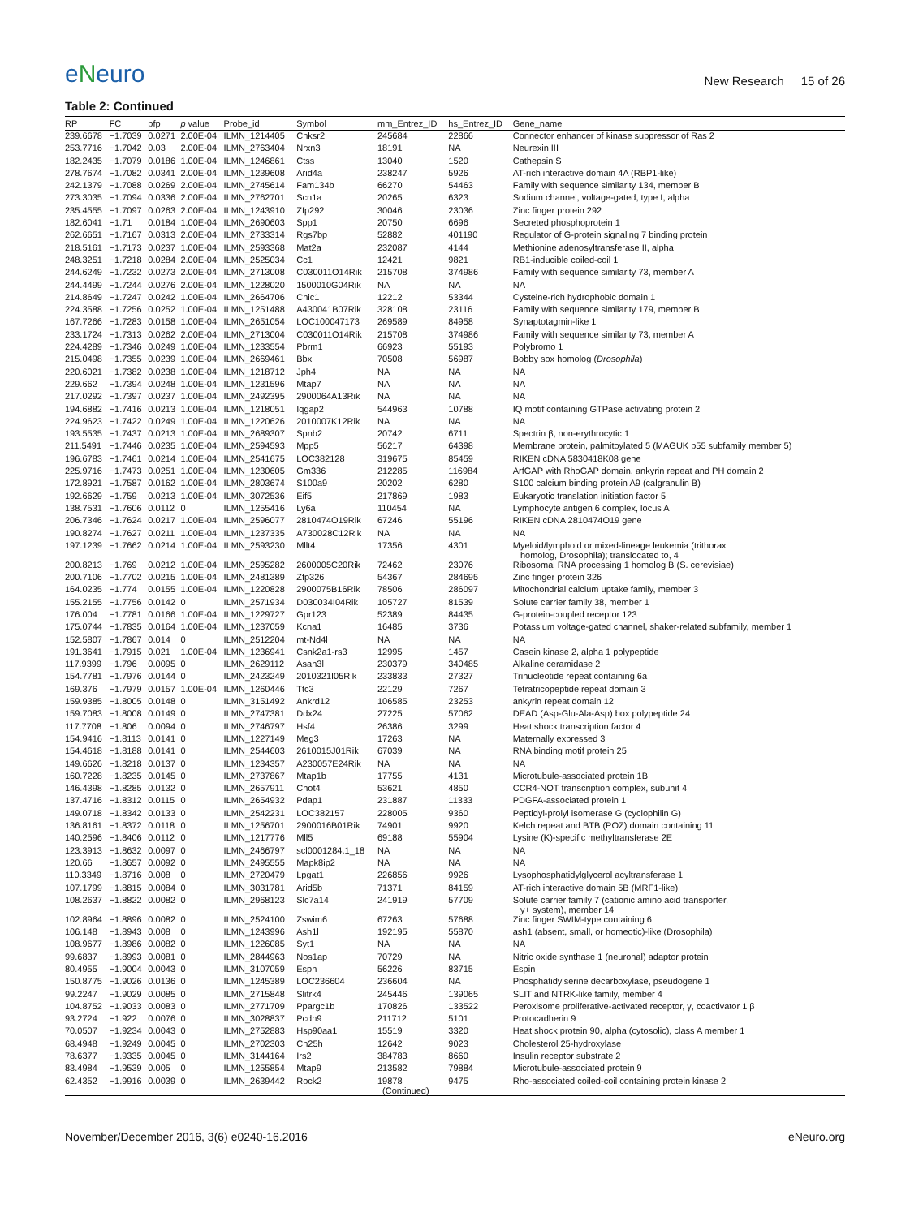eNeuro
New Research 15 of 26
Table 2: Continued
| RP | FC | pfp | p value | Probe_id | Symbol | mm_Entrez_ID | hs_Entrez_ID | Gene_name |
| --- | --- | --- | --- | --- | --- | --- | --- | --- |
| 239.6678 | −1.7039 | 0.0271 | 2.00E-04 | ILMN_1214405 | Cnksr2 | 245684 | 22866 | Connector enhancer of kinase suppressor of Ras 2 |
| 253.7716 | −1.7042 | 0.03 | 2.00E-04 | ILMN_2763404 | Nrxn3 | 18191 | NA | Neurexin III |
| 182.2435 | −1.7079 | 0.0186 | 1.00E-04 | ILMN_1246861 | Ctss | 13040 | 1520 | Cathepsin S |
| 278.7674 | −1.7082 | 0.0341 | 2.00E-04 | ILMN_1239608 | Arid4a | 238247 | 5926 | AT-rich interactive domain 4A (RBP1-like) |
| 242.1379 | −1.7088 | 0.0269 | 2.00E-04 | ILMN_2745614 | Fam134b | 66270 | 54463 | Family with sequence similarity 134, member B |
| 273.3035 | −1.7094 | 0.0336 | 2.00E-04 | ILMN_2762701 | Scn1a | 20265 | 6323 | Sodium channel, voltage-gated, type I, alpha |
| 235.4555 | −1.7097 | 0.0263 | 2.00E-04 | ILMN_1243910 | Zfp292 | 30046 | 23036 | Zinc finger protein 292 |
| 182.6041 | −1.71 | 0.0184 | 1.00E-04 | ILMN_2690603 | Spp1 | 20750 | 6696 | Secreted phosphoprotein 1 |
| 262.6651 | −1.7167 | 0.0313 | 2.00E-04 | ILMN_2733314 | Rgs7bp | 52882 | 401190 | Regulator of G-protein signaling 7 binding protein |
| 218.5161 | −1.7173 | 0.0237 | 1.00E-04 | ILMN_2593368 | Mat2a | 232087 | 4144 | Methionine adenosyltransferase II, alpha |
| 248.3251 | −1.7218 | 0.0284 | 2.00E-04 | ILMN_2525034 | Cc1 | 12421 | 9821 | RB1-inducible coiled-coil 1 |
| 244.6249 | −1.7232 | 0.0273 | 2.00E-04 | ILMN_2713008 | C030011O14Rik | 215708 | 374986 | Family with sequence similarity 73, member A |
| 244.4499 | −1.7244 | 0.0276 | 2.00E-04 | ILMN_1228020 | 1500010G04Rik | NA | NA | NA |
| 214.8649 | −1.7247 | 0.0242 | 1.00E-04 | ILMN_2664706 | Chic1 | 12212 | 53344 | Cysteine-rich hydrophobic domain 1 |
| 224.3588 | −1.7256 | 0.0252 | 1.00E-04 | ILMN_1251488 | A430041B07Rik | 328108 | 23116 | Family with sequence similarity 179, member B |
| 167.7266 | −1.7283 | 0.0158 | 1.00E-04 | ILMN_2651054 | LOC100047173 | 269589 | 84958 | Synaptotagmin-like 1 |
| 233.1724 | −1.7313 | 0.0262 | 2.00E-04 | ILMN_2713004 | C030011O14Rik | 215708 | 374986 | Family with sequence similarity 73, member A |
| 224.4289 | −1.7346 | 0.0249 | 1.00E-04 | ILMN_1233554 | Pbrm1 | 66923 | 55193 | Polybromo 1 |
| 215.0498 | −1.7355 | 0.0239 | 1.00E-04 | ILMN_2669461 | Bbx | 70508 | 56987 | Bobby sox homolog ( Drosophila ) |
| 220.6021 | −1.7382 | 0.0238 | 1.00E-04 | ILMN_1218712 | Jph4 | NA | NA | NA |
| 229.662 | −1.7394 | 0.0248 | 1.00E-04 | ILMN_1231596 | Mtap7 | NA | NA | NA |
| 217.0292 | −1.7397 | 0.0237 | 1.00E-04 | ILMN_2492395 | 2900064A13Rik | NA | NA | NA |
| 194.6882 | −1.7416 | 0.0213 | 1.00E-04 | ILMN_1218051 | Iqgap2 | 544963 | 10788 | IQ motif containing GTPase activating protein 2 |
| 224.9623 | −1.7422 | 0.0249 | 1.00E-04 | ILMN_1220626 | 2010007K12Rik | NA | NA | NA |
| 193.5535 | −1.7437 | 0.0213 | 1.00E-04 | ILMN_2689307 | Spnb2 | 20742 | 6711 | Spectrin β, non-erythrocytic 1 |
| 211.5491 | −1.7446 | 0.0235 | 1.00E-04 | ILMN_2594593 | Mpp5 | 56217 | 64398 | Membrane protein, palmitoylated 5 (MAGUK p55 subfamily member 5) |
| 196.6783 | −1.7461 | 0.0214 | 1.00E-04 | ILMN_2541675 | LOC382128 | 319675 | 85459 | RIKEN cDNA 5830418K08 gene |
| 225.9716 | −1.7473 | 0.0251 | 1.00E-04 | ILMN_1230605 | Gm336 | 212285 | 116984 | ArfGAP with RhoGAP domain, ankyrin repeat and PH domain 2 |
| 172.8921 | −1.7587 | 0.0162 | 1.00E-04 | ILMN_2803674 | S100a9 | 20202 | 6280 | S100 calcium binding protein A9 (calgranulin B) |
| 192.6629 | −1.759 | 0.0213 | 1.00E-04 | ILMN_3072536 | Eif5 | 217869 | 1983 | Eukaryotic translation initiation factor 5 |
| 138.7531 | −1.7606 | 0.0112 | 0 | ILMN_1255416 | Ly6a | 110454 | NA | Lymphocyte antigen 6 complex, locus A |
| 206.7346 | −1.7624 | 0.0217 | 1.00E-04 | ILMN_2596077 | 2810474O19Rik | 67246 | 55196 | RIKEN cDNA 2810474O19 gene |
| 190.8274 | −1.7627 | 0.0211 | 1.00E-04 | ILMN_1237335 | A730028C12Rik | NA | NA | NA |
| 197.1239 | −1.7662 | 0.0214 | 1.00E-04 | ILMN_2593230 | Mllt4 | 17356 | 4301 | Myeloid/lymphoid or mixed-lineage leukemia (trithorax homolog, Drosophila); translocated to, 4 |
| 200.8213 | −1.769 | 0.0212 | 1.00E-04 | ILMN_2595282 | 2600005C20Rik | 72462 | 23076 | Ribosomal RNA processing 1 homolog B (S. cerevisiae) |
| 200.7106 | −1.7702 | 0.0215 | 1.00E-04 | ILMN_2481389 | Zfp326 | 54367 | 284695 | Zinc finger protein 326 |
| 164.0235 | −1.774 | 0.0155 | 1.00E-04 | ILMN_1220828 | 2900075B16Rik | 78506 | 286097 | Mitochondrial calcium uptake family, member 3 |
| 155.2155 | −1.7756 | 0.0142 | 0 | ILMN_2571934 | D030034I04Rik | 105727 | 81539 | Solute carrier family 38, member 1 |
| 176.004 | −1.7781 | 0.0166 | 1.00E-04 | ILMN_1229727 | Gpr123 | 52389 | 84435 | G-protein-coupled receptor 123 |
| 175.0744 | −1.7835 | 0.0164 | 1.00E-04 | ILMN_1237059 | Kcna1 | 16485 | 3736 | Potassium voltage-gated channel, shaker-related subfamily, member 1 |
| 152.5807 | −1.7867 | 0.014 | 0 | ILMN_2512204 | mt-Nd4l | NA | NA | NA |
| 191.3641 | −1.7915 | 0.021 | 1.00E-04 | ILMN_1236941 | Csnk2a1-rs3 | 12995 | 1457 | Casein kinase 2, alpha 1 polypeptide |
| 117.9399 | −1.796 | 0.0095 | 0 | ILMN_2629112 | Asah3l | 230379 | 340485 | Alkaline ceramidase 2 |
| 154.7781 | −1.7976 | 0.0144 | 0 | ILMN_2423249 | 2010321I05Rik | 233833 | 27327 | Trinucleotide repeat containing 6a |
| 169.376 | −1.7979 | 0.0157 | 1.00E-04 | ILMN_1260446 | Ttc3 | 22129 | 7267 | Tetratricopeptide repeat domain 3 |
| 159.9385 | −1.8005 | 0.0148 | 0 | ILMN_3151492 | Ankrd12 | 106585 | 23253 | ankyrin repeat domain 12 |
| 159.7083 | −1.8008 | 0.0149 | 0 | ILMN_2747381 | Ddx24 | 27225 | 57062 | DEAD (Asp-Glu-Ala-Asp) box polypeptide 24 |
| 117.7708 | −1.806 | 0.0094 | 0 | ILMN_2746797 | Hsf4 | 26386 | 3299 | Heat shock transcription factor 4 |
| 154.9416 | −1.8113 | 0.0141 | 0 | ILMN_1227149 | Meg3 | 17263 | NA | Maternally expressed 3 |
| 154.4618 | −1.8188 | 0.0141 | 0 | ILMN_2544603 | 2610015J01Rik | 67039 | NA | RNA binding motif protein 25 |
| 149.6626 | −1.8218 | 0.0137 | 0 | ILMN_1234357 | A230057E24Rik | NA | NA | NA |
| 160.7228 | −1.8235 | 0.0145 | 0 | ILMN_2737867 | Mtap1b | 17755 | 4131 | Microtubule-associated protein 1B |
| 146.4398 | −1.8285 | 0.0132 | 0 | ILMN_2657911 | Cnot4 | 53621 | 4850 | CCR4-NOT transcription complex, subunit 4 |
| 137.4716 | −1.8312 | 0.0115 | 0 | ILMN_2654932 | Pdap1 | 231887 | 11333 | PDGFA-associated protein 1 |
| 149.0718 | −1.8342 | 0.0133 | 0 | ILMN_2542231 | LOC382157 | 228005 | 9360 | Peptidyl-prolyl isomerase G (cyclophilin G) |
| 136.8161 | −1.8372 | 0.0118 | 0 | ILMN_1256701 | 2900016B01Rik | 74901 | 9920 | Kelch repeat and BTB (POZ) domain containing 11 |
| 140.2596 | −1.8406 | 0.0112 | 0 | ILMN_1217776 | Mll5 | 69188 | 55904 | Lysine (K)-specific methyltransferase 2E |
| 123.3913 | −1.8632 | 0.0097 | 0 | ILMN_2466797 | scl0001284.1_18 | NA | NA | NA |
| 120.66 | −1.8657 | 0.0092 | 0 | ILMN_2495555 | Mapk8ip2 | NA | NA | NA |
| 110.3349 | −1.8716 | 0.008 | 0 | ILMN_2720479 | Lpgat1 | 226856 | 9926 | Lysophosphatidylglycerol acyltransferase 1 |
| 107.1799 | −1.8815 | 0.0084 | 0 | ILMN_3031781 | Arid5b | 71371 | 84159 | AT-rich interactive domain 5B (MRF1-like) |
| 108.2637 | −1.8822 | 0.0082 | 0 | ILMN_2968123 | Slc7a14 | 241919 | 57709 | Solute carrier family 7 (cationic amino acid transporter, y+ system), member 14 |
| 102.8964 | −1.8896 | 0.0082 | 0 | ILMN_2524100 | Zswim6 | 67263 | 57688 | Zinc finger SWIM-type containing 6 |
| 106.148 | −1.8943 | 0.008 | 0 | ILMN_1243996 | Ash1l | 192195 | 55870 | ash1 (absent, small, or homeotic)-like (Drosophila) |
| 108.9677 | −1.8986 | 0.0082 | 0 | ILMN_1226085 | Syt1 | NA | NA | NA |
| 99.6837 | −1.8993 | 0.0081 | 0 | ILMN_2844963 | Nos1ap | 70729 | NA | Nitric oxide synthase 1 (neuronal) adaptor protein |
| 80.4955 | −1.9004 | 0.0043 | 0 | ILMN_3107059 | Espn | 56226 | 83715 | Espin |
| 150.8775 | −1.9026 | 0.0136 | 0 | ILMN_1245389 | LOC236604 | 236604 | NA | Phosphatidylserine decarboxylase, pseudogene 1 |
| 99.2247 | −1.9029 | 0.0085 | 0 | ILMN_2715848 | Slitrk4 | 245446 | 139065 | SLIT and NTRK-like family, member 4 |
| 104.8752 | −1.9033 | 0.0083 | 0 | ILMN_2771709 | Ppargc1b | 170826 | 133522 | Peroxisome proliferative-activated receptor, γ, coactivator 1 β |
| 93.2724 | −1.922 | 0.0076 | 0 | ILMN_3028837 | Pcdh9 | 211712 | 5101 | Protocadherin 9 |
| 70.0507 | −1.9234 | 0.0043 | 0 | ILMN_2752883 | Hsp90aa1 | 15519 | 3320 | Heat shock protein 90, alpha (cytosolic), class A member 1 |
| 68.4948 | −1.9249 | 0.0045 | 0 | ILMN_2702303 | Ch25h | 12642 | 9023 | Cholesterol 25-hydroxylase |
| 78.6377 | −1.9335 | 0.0045 | 0 | ILMN_3144164 | Irs2 | 384783 | 8660 | Insulin receptor substrate 2 |
| 83.4984 | −1.9539 | 0.005 | 0 | ILMN_1255854 | Mtap9 | 213582 | 79884 | Microtubule-associated protein 9 |
| 62.4352 | −1.9916 | 0.0039 | 0 | ILMN_2639442 | Rock2 | 19878 (Continued) | 9475 | Rho-associated coiled-coil containing protein kinase 2 |
November/December 2016, 3(6) e0240-16.2016
eNeuro.org